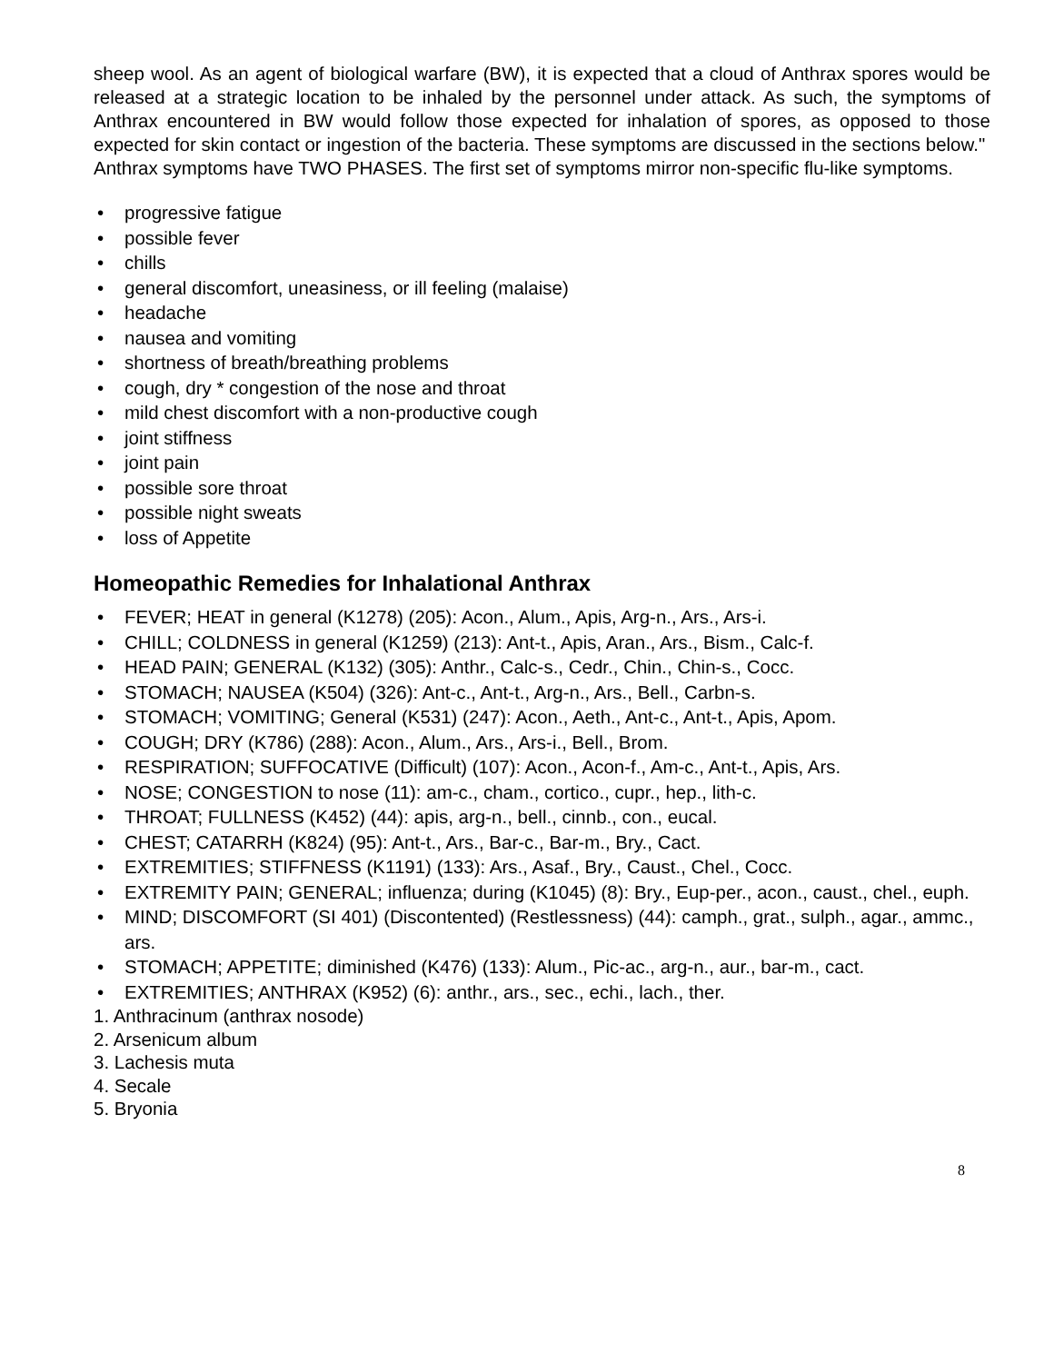sheep wool. As an agent of biological warfare (BW), it is expected that a cloud of Anthrax spores would be released at a strategic location to be inhaled by the personnel under attack. As such, the symptoms of Anthrax encountered in BW would follow those expected for inhalation of spores, as opposed to those expected for skin contact or ingestion of the bacteria. These symptoms are discussed in the sections below."
Anthrax symptoms have TWO PHASES. The first set of symptoms mirror non-specific flu-like symptoms.
• progressive fatigue
• possible fever
• chills
• general discomfort, uneasiness, or ill feeling (malaise)
• headache
• nausea and vomiting
• shortness of breath/breathing problems
• cough, dry * congestion of the nose and throat
• mild chest discomfort with a non-productive cough
• joint stiffness
• joint pain
• possible sore throat
• possible night sweats
• loss of Appetite
Homeopathic Remedies for Inhalational Anthrax
• FEVER; HEAT in general (K1278) (205): Acon., Alum., Apis, Arg-n., Ars., Ars-i.
• CHILL; COLDNESS in general (K1259) (213): Ant-t., Apis, Aran., Ars., Bism., Calc-f.
• HEAD PAIN; GENERAL (K132) (305): Anthr., Calc-s., Cedr., Chin., Chin-s., Cocc.
• STOMACH; NAUSEA (K504) (326): Ant-c., Ant-t., Arg-n., Ars., Bell., Carbn-s.
• STOMACH; VOMITING; General (K531) (247): Acon., Aeth., Ant-c., Ant-t., Apis, Apom.
• COUGH; DRY (K786) (288): Acon., Alum., Ars., Ars-i., Bell., Brom.
• RESPIRATION; SUFFOCATIVE (Difficult) (107): Acon., Acon-f., Am-c., Ant-t., Apis, Ars.
• NOSE; CONGESTION to nose (11): am-c., cham., cortico., cupr., hep., lith-c.
• THROAT; FULLNESS (K452) (44): apis, arg-n., bell., cinnb., con., eucal.
• CHEST; CATARRH (K824) (95): Ant-t., Ars., Bar-c., Bar-m., Bry., Cact.
• EXTREMITIES; STIFFNESS (K1191) (133): Ars., Asaf., Bry., Caust., Chel., Cocc.
• EXTREMITY PAIN; GENERAL; influenza; during (K1045) (8): Bry., Eup-per., acon., caust., chel., euph.
• MIND; DISCOMFORT (SI 401) (Discontented) (Restlessness) (44): camph., grat., sulph., agar., ammc., ars.
• STOMACH; APPETITE; diminished (K476) (133): Alum., Pic-ac., arg-n., aur., bar-m., cact.
• EXTREMITIES; ANTHRAX (K952) (6): anthr., ars., sec., echi., lach., ther.
1. Anthracinum (anthrax nosode)
2. Arsenicum album
3. Lachesis muta
4. Secale
5. Bryonia
8